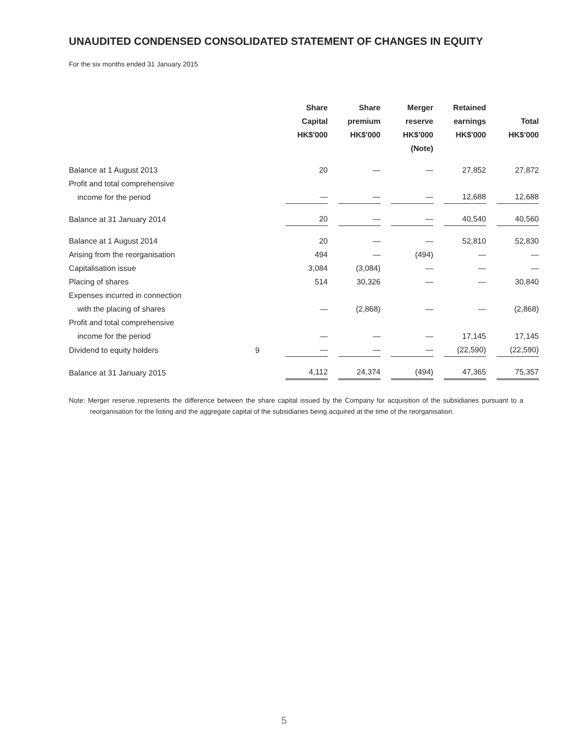UNAUDITED CONDENSED CONSOLIDATED STATEMENT OF CHANGES IN EQUITY
For the six months ended 31 January 2015
| | | Share Capital HK$'000 | Share premium HK$'000 | Merger reserve HK$'000 (Note) | Retained earnings HK$'000 | Total HK$'000 |
| --- | --- | --- | --- | --- | --- | --- |
| Balance at 1 August 2013 | | 20 | — | — | 27,852 | 27,872 |
| Profit and total comprehensive income for the period | | — | — | — | 12,688 | 12,688 |
| Balance at 31 January 2014 | | 20 | — | — | 40,540 | 40,560 |
| Balance at 1 August 2014 | | 20 | — | — | 52,810 | 52,830 |
| Arising from the reorganisation | | 494 | — | (494) | — | — |
| Capitalisation issue | | 3,084 | (3,084) | — | — | — |
| Placing of shares | | 514 | 30,326 | — | — | 30,840 |
| Expenses incurred in connection with the placing of shares | | — | (2,868) | — | — | (2,868) |
| Profit and total comprehensive income for the period | | — | — | — | 17,145 | 17,145 |
| Dividend to equity holders | 9 | — | — | — | (22,590) | (22,590) |
| Balance at 31 January 2015 | | 4,112 | 24,374 | (494) | 47,365 | 75,357 |
Note: Merger reserve represents the difference between the share capital issued by the Company for acquisition of the subsidiaries pursuant to a reorganisation for the listing and the aggregate capital of the subsidiaries being acquired at the time of the reorganisation.
5